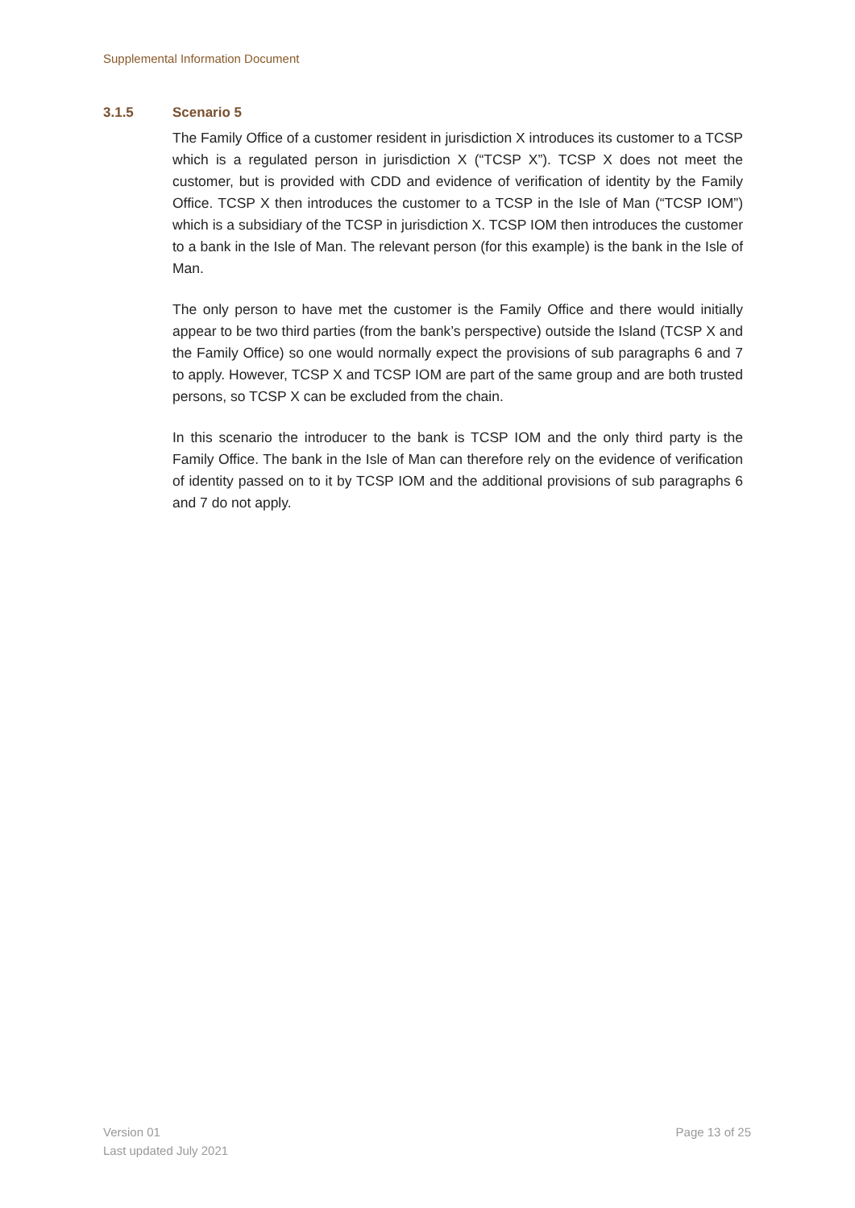Supplemental Information Document
3.1.5 Scenario 5
The Family Office of a customer resident in jurisdiction X introduces its customer to a TCSP which is a regulated person in jurisdiction X (“TCSP X”). TCSP X does not meet the customer, but is provided with CDD and evidence of verification of identity by the Family Office. TCSP X then introduces the customer to a TCSP in the Isle of Man (“TCSP IOM”) which is a subsidiary of the TCSP in jurisdiction X. TCSP IOM then introduces the customer to a bank in the Isle of Man. The relevant person (for this example) is the bank in the Isle of Man.
The only person to have met the customer is the Family Office and there would initially appear to be two third parties (from the bank’s perspective) outside the Island (TCSP X and the Family Office) so one would normally expect the provisions of sub paragraphs 6 and 7 to apply. However, TCSP X and TCSP IOM are part of the same group and are both trusted persons, so TCSP X can be excluded from the chain.
In this scenario the introducer to the bank is TCSP IOM and the only third party is the Family Office. The bank in the Isle of Man can therefore rely on the evidence of verification of identity passed on to it by TCSP IOM and the additional provisions of sub paragraphs 6 and 7 do not apply.
Version 01
Last updated July 2021
Page 13 of 25